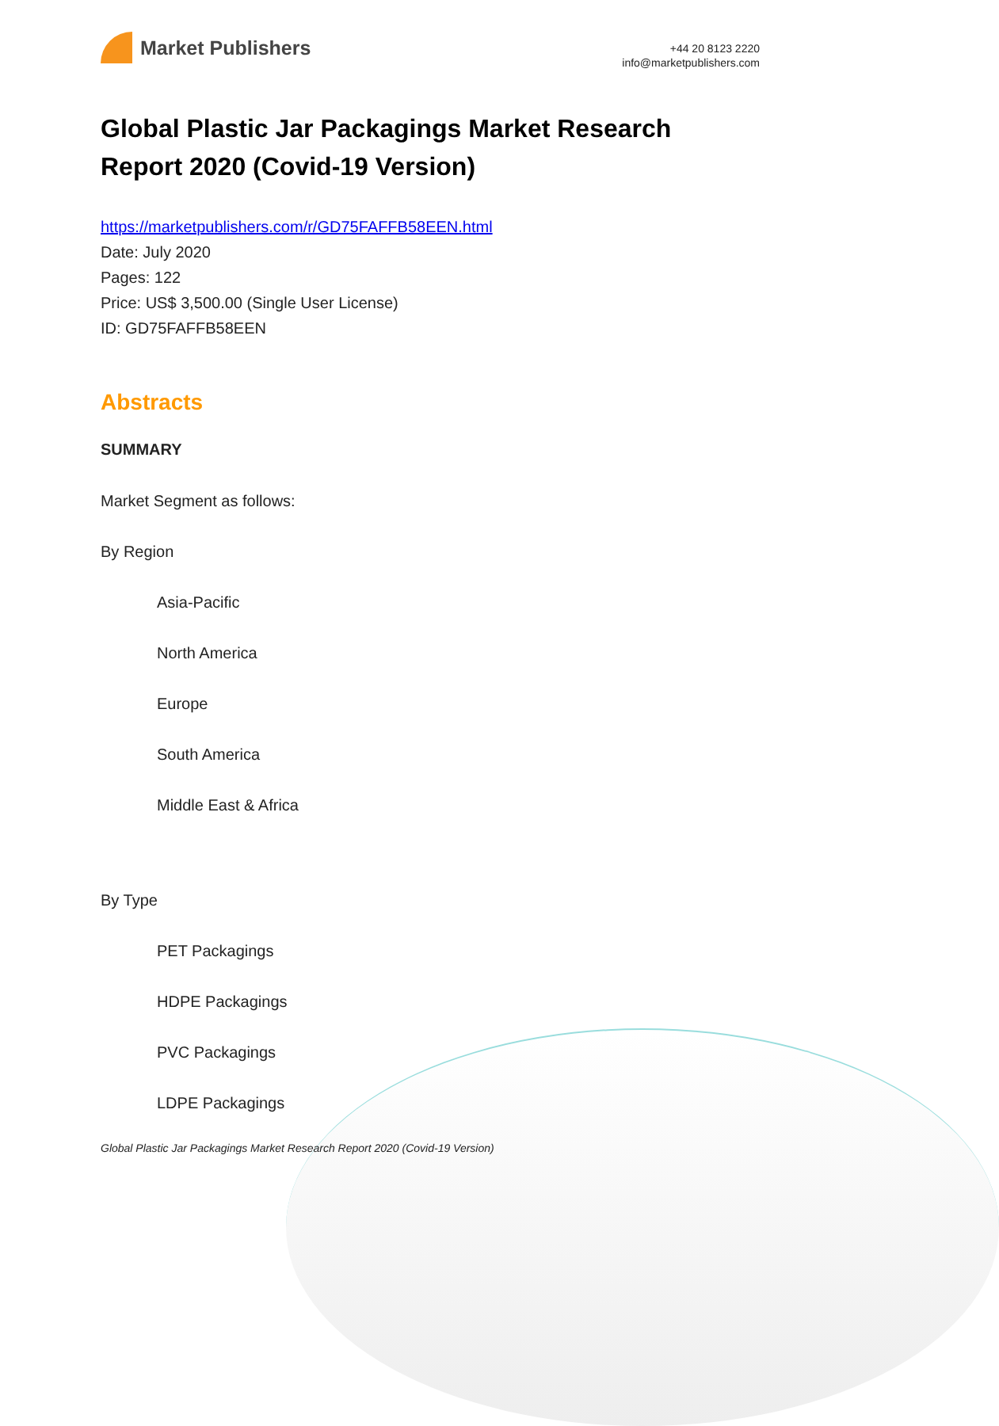Market Publishers
+44 20 8123 2220
info@marketpublishers.com
Global Plastic Jar Packagings Market Research Report 2020 (Covid-19 Version)
https://marketpublishers.com/r/GD75FAFFB58EEN.html
Date: July 2020
Pages: 122
Price: US$ 3,500.00 (Single User License)
ID: GD75FAFFB58EEN
Abstracts
SUMMARY
Market Segment as follows:
By Region
Asia-Pacific
North America
Europe
South America
Middle East & Africa
By Type
PET Packagings
HDPE Packagings
PVC Packagings
LDPE Packagings
Global Plastic Jar Packagings Market Research Report 2020 (Covid-19 Version)